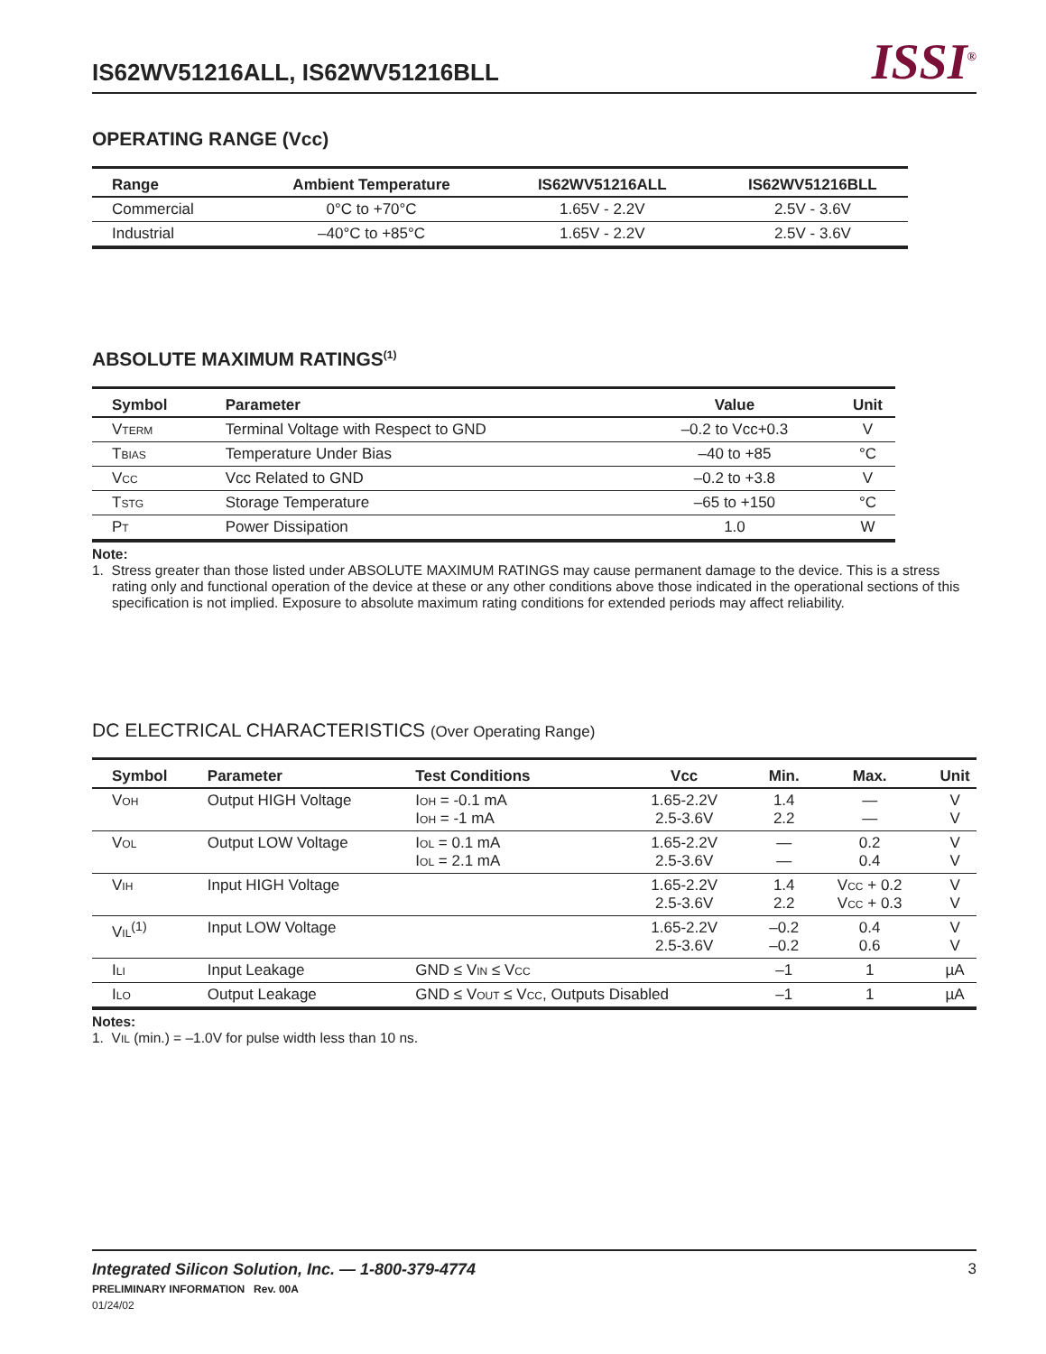IS62WV51216ALL, IS62WV51216BLL
ISSI<sup>®</sup>
OPERATING RANGE (Vcc)
| Range | Ambient Temperature | IS62WV51216ALL | IS62WV51216BLL |
| --- | --- | --- | --- |
| Commercial | 0°C to +70°C | 1.65V - 2.2V | 2.5V - 3.6V |
| Industrial | –40°C to +85°C | 1.65V - 2.2V | 2.5V - 3.6V |
ABSOLUTE MAXIMUM RATINGS<sup>(1)</sup>
| Symbol | Parameter | Value | Unit |
| --- | --- | --- | --- |
| V<sub>TERM</sub> | Terminal Voltage with Respect to GND | –0.2 to Vcc+0.3 | V |
| T<sub>BIAS</sub> | Temperature Under Bias | –40 to +85 | °C |
| V<sub>CC</sub> | Vcc Related to GND | –0.2 to +3.8 | V |
| T<sub>STG</sub> | Storage Temperature | –65 to +150 | °C |
| P<sub>T</sub> | Power Dissipation | 1.0 | W |
Note:
1. Stress greater than those listed under ABSOLUTE MAXIMUM RATINGS may cause permanent damage to the device. This is a stress rating only and functional operation of the device at these or any other conditions above those indicated in the operational sections of this specification is not implied. Exposure to absolute maximum rating conditions for extended periods may affect reliability.
DC ELECTRICAL CHARACTERISTICS (Over Operating Range)
| Symbol | Parameter | Test Conditions | Vcc | Min. | Max. | Unit |
| --- | --- | --- | --- | --- | --- | --- |
| V<sub>OH</sub> | Output HIGH Voltage | I<sub>OH</sub> = -0.1 mA I<sub>OH</sub> = -1 mA | 1.65-2.2V 2.5-3.6V | 1.4 2.2 | — — | V V |
| V<sub>OL</sub> | Output LOW Voltage | I<sub>OL</sub> = 0.1 mA I<sub>OL</sub> = 2.1 mA | 1.65-2.2V 2.5-3.6V | — — | 0.2 0.4 | V V |
| V<sub>IH</sub> | Input HIGH Voltage | | 1.65-2.2V 2.5-3.6V | 1.4 2.2 | V<sub>CC</sub> + 0.2 V<sub>CC</sub> + 0.3 | V V |
| V<sub>IL</sub><sup>(1)</sup> | Input LOW Voltage | | 1.65-2.2V 2.5-3.6V | –0.2 –0.2 | 0.4 0.6 | V V |
| I<sub>LI</sub> | Input Leakage | GND ≤ V<sub>IN</sub> ≤ V<sub>CC</sub> | | –1 | 1 | µA |
| I<sub>LO</sub> | Output Leakage | GND ≤ V<sub>OUT</sub> ≤ V<sub>CC</sub>, Outputs Disabled | | –1 | 1 | µA |
Notes:
1. V<sub>IL</sub> (min.) = –1.0V for pulse width less than 10 ns.
Integrated Silicon Solution, Inc. — 1-800-379-4774 3
PRELIMINARY INFORMATION Rev. 00A
01/24/02